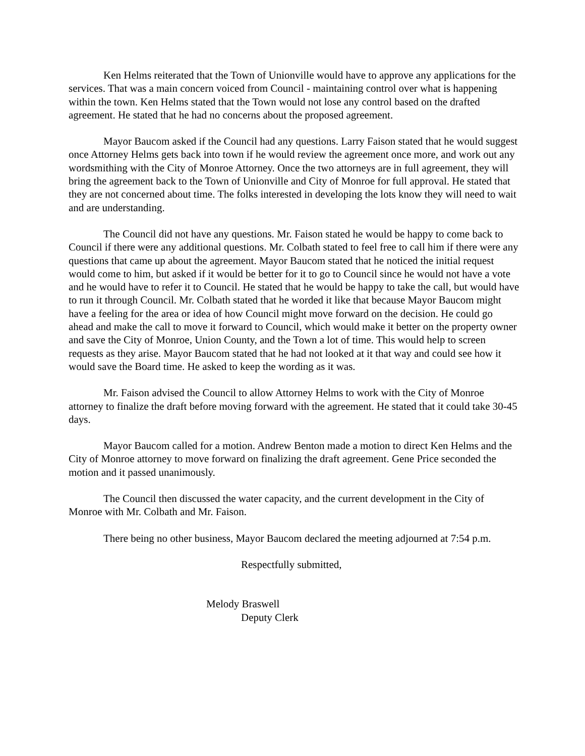Ken Helms reiterated that the Town of Unionville would have to approve any applications for the services. That was a main concern voiced from Council - maintaining control over what is happening within the town. Ken Helms stated that the Town would not lose any control based on the drafted agreement. He stated that he had no concerns about the proposed agreement.
Mayor Baucom asked if the Council had any questions. Larry Faison stated that he would suggest once Attorney Helms gets back into town if he would review the agreement once more, and work out any wordsmithing with the City of Monroe Attorney. Once the two attorneys are in full agreement, they will bring the agreement back to the Town of Unionville and City of Monroe for full approval. He stated that they are not concerned about time. The folks interested in developing the lots know they will need to wait and are understanding.
The Council did not have any questions. Mr. Faison stated he would be happy to come back to Council if there were any additional questions. Mr. Colbath stated to feel free to call him if there were any questions that came up about the agreement. Mayor Baucom stated that he noticed the initial request would come to him, but asked if it would be better for it to go to Council since he would not have a vote and he would have to refer it to Council. He stated that he would be happy to take the call, but would have to run it through Council. Mr. Colbath stated that he worded it like that because Mayor Baucom might have a feeling for the area or idea of how Council might move forward on the decision. He could go ahead and make the call to move it forward to Council, which would make it better on the property owner and save the City of Monroe, Union County, and the Town a lot of time. This would help to screen requests as they arise. Mayor Baucom stated that he had not looked at it that way and could see how it would save the Board time. He asked to keep the wording as it was.
Mr. Faison advised the Council to allow Attorney Helms to work with the City of Monroe attorney to finalize the draft before moving forward with the agreement. He stated that it could take 30-45 days.
Mayor Baucom called for a motion. Andrew Benton made a motion to direct Ken Helms and the City of Monroe attorney to move forward on finalizing the draft agreement. Gene Price seconded the motion and it passed unanimously.
The Council then discussed the water capacity, and the current development in the City of Monroe with Mr. Colbath and Mr. Faison.
There being no other business, Mayor Baucom declared the meeting adjourned at 7:54 p.m.
Respectfully submitted,
Melody Braswell
Deputy Clerk